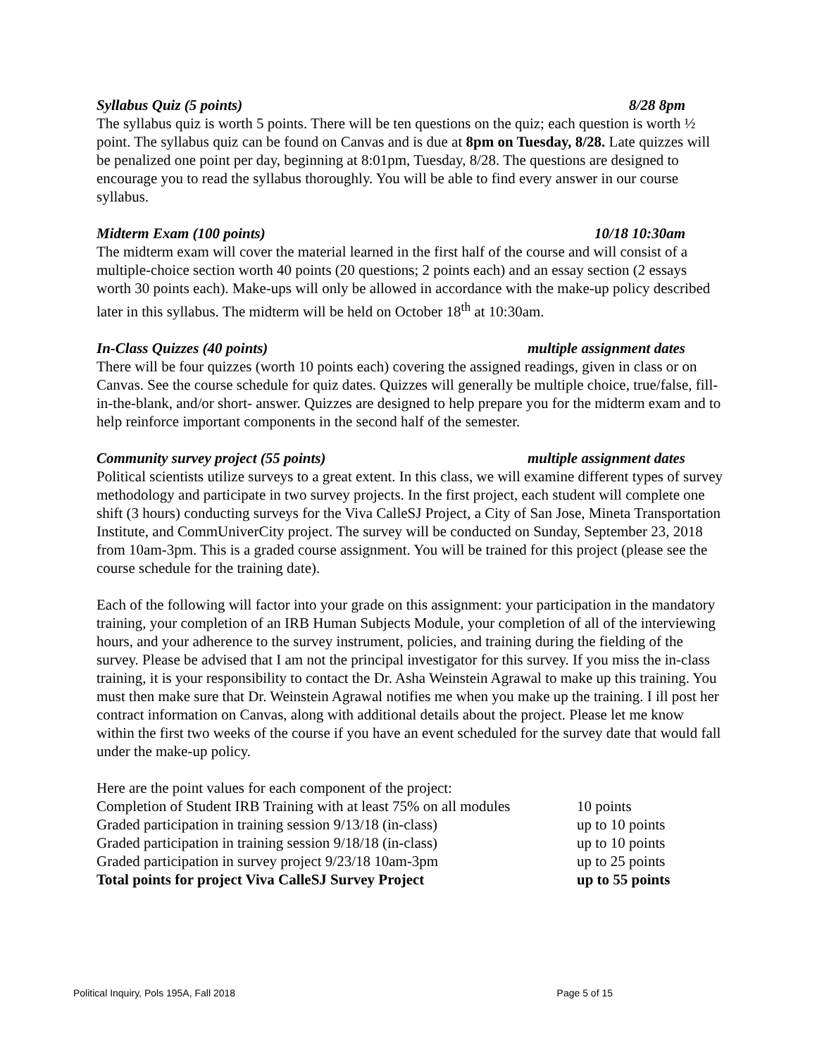Syllabus Quiz (5 points) 8/28 8pm
The syllabus quiz is worth 5 points. There will be ten questions on the quiz; each question is worth ½ point. The syllabus quiz can be found on Canvas and is due at 8pm on Tuesday, 8/28. Late quizzes will be penalized one point per day, beginning at 8:01pm, Tuesday, 8/28. The questions are designed to encourage you to read the syllabus thoroughly. You will be able to find every answer in our course syllabus.
Midterm Exam (100 points) 10/18 10:30am
The midterm exam will cover the material learned in the first half of the course and will consist of a multiple-choice section worth 40 points (20 questions; 2 points each) and an essay section (2 essays worth 30 points each). Make-ups will only be allowed in accordance with the make-up policy described later in this syllabus. The midterm will be held on October 18<sup>th</sup> at 10:30am.
In-Class Quizzes (40 points) multiple assignment dates
There will be four quizzes (worth 10 points each) covering the assigned readings, given in class or on Canvas. See the course schedule for quiz dates. Quizzes will generally be multiple choice, true/false, fill-in-the-blank, and/or short- answer. Quizzes are designed to help prepare you for the midterm exam and to help reinforce important components in the second half of the semester.
Community survey project (55 points) multiple assignment dates
Political scientists utilize surveys to a great extent. In this class, we will examine different types of survey methodology and participate in two survey projects. In the first project, each student will complete one shift (3 hours) conducting surveys for the Viva CalleSJ Project, a City of San Jose, Mineta Transportation Institute, and CommUniverCity project. The survey will be conducted on Sunday, September 23, 2018 from 10am-3pm. This is a graded course assignment. You will be trained for this project (please see the course schedule for the training date).
Each of the following will factor into your grade on this assignment: your participation in the mandatory training, your completion of an IRB Human Subjects Module, your completion of all of the interviewing hours, and your adherence to the survey instrument, policies, and training during the fielding of the survey. Please be advised that I am not the principal investigator for this survey. If you miss the in-class training, it is your responsibility to contact the Dr. Asha Weinstein Agrawal to make up this training. You must then make sure that Dr. Weinstein Agrawal notifies me when you make up the training. I ill post her contract information on Canvas, along with additional details about the project. Please let me know within the first two weeks of the course if you have an event scheduled for the survey date that would fall under the make-up policy.
Here are the point values for each component of the project:
| Completion of Student IRB Training with at least 75% on all modules | 10 points |
| Graded participation in training session 9/13/18 (in-class) | up to 10 points |
| Graded participation in training session 9/18/18 (in-class) | up to 10 points |
| Graded participation in survey project 9/23/18 10am-3pm | up to 25 points |
| Total points for project Viva CalleSJ Survey Project | up to 55 points |
Political Inquiry, Pols 195A, Fall 2018 Page 5 of 15